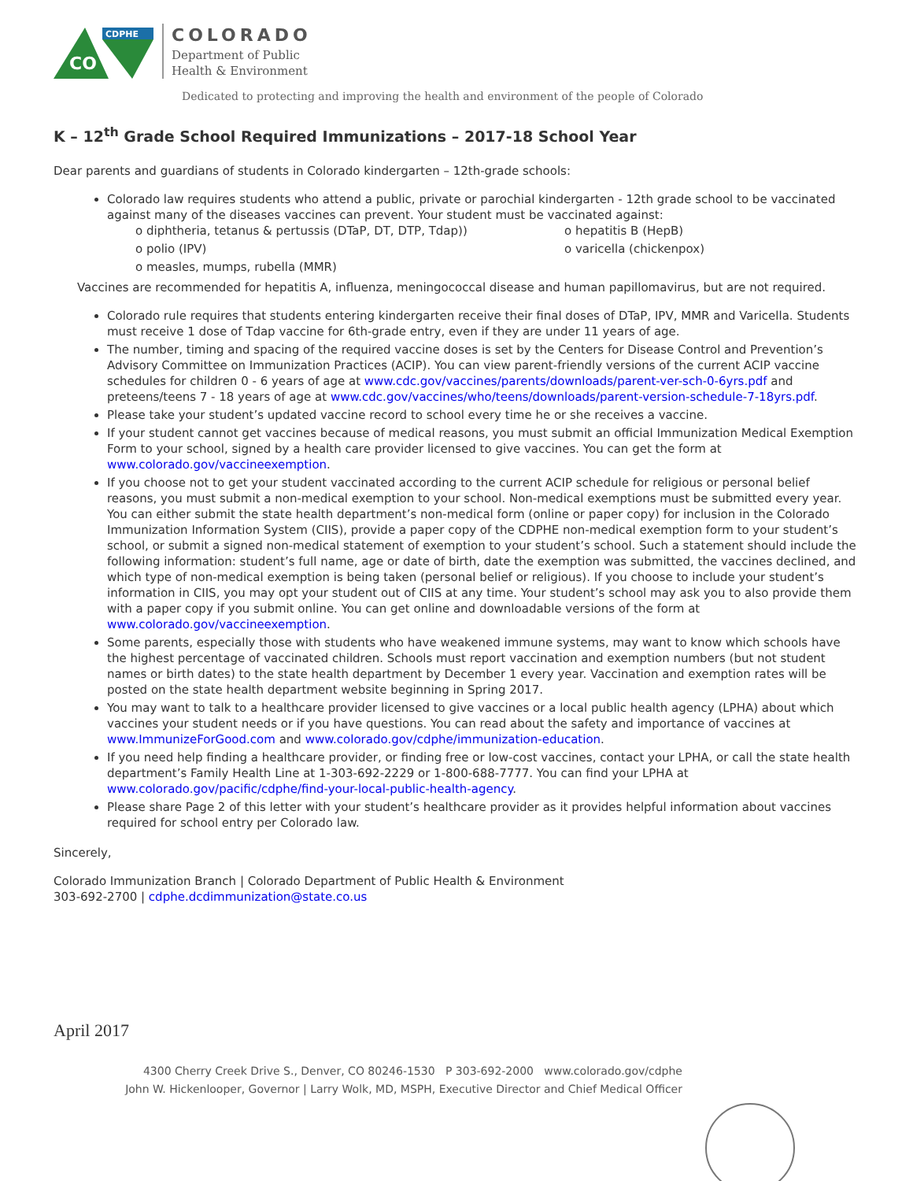CO
CDPHE
COLORADO
Department of Public
Health & Environment
Dedicated to protecting and improving the health and environment of the people of Colorado
K – 12<sup>th</sup> Grade School Required Immunizations – 2017-18 School Year
Dear parents and guardians of students in Colorado kindergarten – 12th-grade schools:
Colorado law requires students who attend a public, private or parochial kindergarten - 12th grade school to be vaccinated against many of the diseases vaccines can prevent. Your student must be vaccinated against:
o diphtheria, tetanus & pertussis (DTaP, DT, DTP, Tdap))
o hepatitis B (HepB)
o polio (IPV)
o varicella (chickenpox)
o measles, mumps, rubella (MMR)
Vaccines are recommended for hepatitis A, influenza, meningococcal disease and human papillomavirus, but are not required.
Colorado rule requires that students entering kindergarten receive their final doses of DTaP, IPV, MMR and Varicella. Students must receive 1 dose of Tdap vaccine for 6th-grade entry, even if they are under 11 years of age.
The number, timing and spacing of the required vaccine doses is set by the Centers for Disease Control and Prevention’s Advisory Committee on Immunization Practices (ACIP). You can view parent-friendly versions of the current ACIP vaccine schedules for children 0 - 6 years of age at www.cdc.gov/vaccines/parents/downloads/parent-ver-sch-0-6yrs.pdf and preteens/teens 7 - 18 years of age at www.cdc.gov/vaccines/who/teens/downloads/parent-version-schedule-7-18yrs.pdf.
Please take your student’s updated vaccine record to school every time he or she receives a vaccine.
If your student cannot get vaccines because of medical reasons, you must submit an official Immunization Medical Exemption Form to your school, signed by a health care provider licensed to give vaccines. You can get the form at www.colorado.gov/vaccineexemption.
If you choose not to get your student vaccinated according to the current ACIP schedule for religious or personal belief reasons, you must submit a non-medical exemption to your school. Non-medical exemptions must be submitted every year. You can either submit the state health department’s non-medical form (online or paper copy) for inclusion in the Colorado Immunization Information System (CIIS), provide a paper copy of the CDPHE non-medical exemption form to your student’s school, or submit a signed non-medical statement of exemption to your student’s school. Such a statement should include the following information: student’s full name, age or date of birth, date the exemption was submitted, the vaccines declined, and which type of non-medical exemption is being taken (personal belief or religious). If you choose to include your student’s information in CIIS, you may opt your student out of CIIS at any time. Your student’s school may ask you to also provide them with a paper copy if you submit online. You can get online and downloadable versions of the form at www.colorado.gov/vaccineexemption.
Some parents, especially those with students who have weakened immune systems, may want to know which schools have the highest percentage of vaccinated children. Schools must report vaccination and exemption numbers (but not student names or birth dates) to the state health department by December 1 every year. Vaccination and exemption rates will be posted on the state health department website beginning in Spring 2017.
You may want to talk to a healthcare provider licensed to give vaccines or a local public health agency (LPHA) about which vaccines your student needs or if you have questions. You can read about the safety and importance of vaccines at www.ImmunizeForGood.com and www.colorado.gov/cdphe/immunization-education.
If you need help finding a healthcare provider, or finding free or low-cost vaccines, contact your LPHA, or call the state health department’s Family Health Line at 1-303-692-2229 or 1-800-688-7777. You can find your LPHA at www.colorado.gov/pacific/cdphe/find-your-local-public-health-agency.
Please share Page 2 of this letter with your student’s healthcare provider as it provides helpful information about vaccines required for school entry per Colorado law.
Sincerely,
Colorado Immunization Branch | Colorado Department of Public Health & Environment
303-692-2700 | cdphe.dcdimmunization@state.co.us
April 2017
4300 Cherry Creek Drive S., Denver, CO 80246-1530 P 303-692-2000 www.colorado.gov/cdphe
John W. Hickenlooper, Governor | Larry Wolk, MD, MSPH, Executive Director and Chief Medical Officer